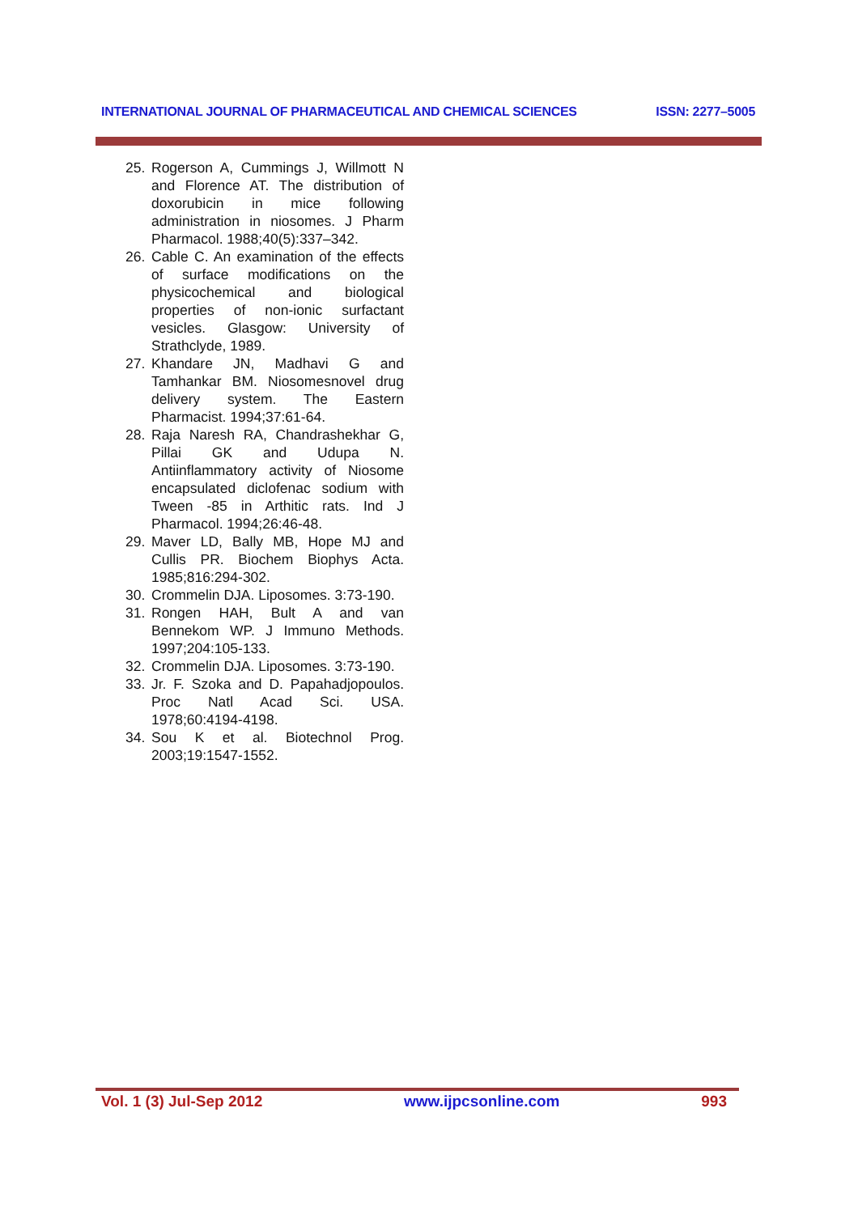INTERNATIONAL JOURNAL OF PHARMACEUTICAL AND CHEMICAL SCIENCES ISSN: 2277–5005
25. Rogerson A, Cummings J, Willmott N and Florence AT. The distribution of doxorubicin in mice following administration in niosomes. J Pharm Pharmacol. 1988;40(5):337–342.
26. Cable C. An examination of the effects of surface modifications on the physicochemical and biological properties of non-ionic surfactant vesicles. Glasgow: University of Strathclyde, 1989.
27. Khandare JN, Madhavi G and Tamhankar BM. Niosomesnovel drug delivery system. The Eastern Pharmacist. 1994;37:61-64.
28. Raja Naresh RA, Chandrashekhar G, Pillai GK and Udupa N. Antiinflammatory activity of Niosome encapsulated diclofenac sodium with Tween -85 in Arthitic rats. Ind J Pharmacol. 1994;26:46-48.
29. Maver LD, Bally MB, Hope MJ and Cullis PR. Biochem Biophys Acta. 1985;816:294-302.
30. Crommelin DJA. Liposomes. 3:73-190.
31. Rongen HAH, Bult A and van Bennekom WP. J Immuno Methods. 1997;204:105-133.
32. Crommelin DJA. Liposomes. 3:73-190.
33. Jr. F. Szoka and D. Papahadjopoulos. Proc Natl Acad Sci. USA. 1978;60:4194-4198.
34. Sou K et al. Biotechnol Prog. 2003;19:1547-1552.
Vol. 1 (3) Jul-Sep 2012 www.ijpcsonline.com 993